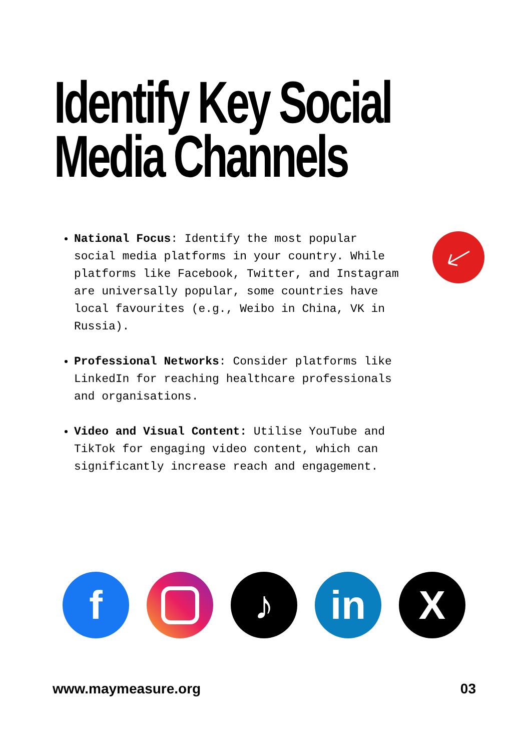Identify Key Social
Media Channels
National Focus: Identify the most popular social media platforms in your country. While platforms like Facebook, Twitter, and Instagram are universally popular, some countries have local favourites (e.g., Weibo in China, VK in Russia).
Professional Networks: Consider platforms like LinkedIn for reaching healthcare professionals and organisations.
Video and Visual Content: Utilise YouTube and TikTok for engaging video content, which can significantly increase reach and engagement.
f ♪ in X
www.maymeasure.org 03